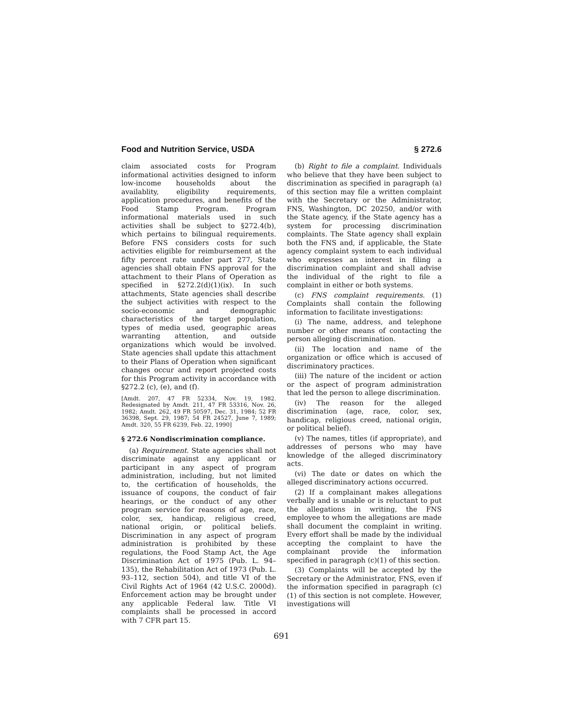Food and Nutrition Service, USDA § 272.6
claim associated costs for Program informational activities designed to inform low-income households about the availablity, eligibility requirements, application procedures, and benefits of the Food Stamp Program. Program informational materials used in such activities shall be subject to §272.4(b), which pertains to bilingual requirements. Before FNS considers costs for such activities eligible for reimbursement at the fifty percent rate under part 277, State agencies shall obtain FNS approval for the attachment to their Plans of Operation as specified in §272.2(d)(1)(ix). In such attachments, State agencies shall describe the subject activities with respect to the socio-economic and demographic characteristics of the target population, types of media used, geographic areas warranting attention, and outside organizations which would be involved. State agencies shall update this attachment to their Plans of Operation when significant changes occur and report projected costs for this Program activity in accordance with §272.2 (c), (e), and (f).
[Amdt. 207, 47 FR 52334, Nov. 19, 1982. Redesignated by Amdt. 211, 47 FR 53316, Nov. 26, 1982; Amdt. 262, 49 FR 50597, Dec. 31, 1984; 52 FR 36398, Sept. 29, 1987; 54 FR 24527, June 7, 1989; Amdt. 320, 55 FR 6239, Feb. 22, 1990]
§ 272.6 Nondiscrimination compliance.
(a) Requirement. State agencies shall not discriminate against any applicant or participant in any aspect of program administration, including, but not limited to, the certification of households, the issuance of coupons, the conduct of fair hearings, or the conduct of any other program service for reasons of age, race, color, sex, handicap, religious creed, national origin, or political beliefs. Discrimination in any aspect of program administration is prohibited by these regulations, the Food Stamp Act, the Age Discrimination Act of 1975 (Pub. L. 94–135), the Rehabilitation Act of 1973 (Pub. L. 93–112, section 504), and title VI of the Civil Rights Act of 1964 (42 U.S.C. 2000d). Enforcement action may be brought under any applicable Federal law. Title VI complaints shall be processed in accord with 7 CFR part 15.
(b) Right to file a complaint. Individuals who believe that they have been subject to discrimination as specified in paragraph (a) of this section may file a written complaint with the Secretary or the Administrator, FNS, Washington, DC 20250, and/or with the State agency, if the State agency has a system for processing discrimination complaints. The State agency shall explain both the FNS and, if applicable, the State agency complaint system to each individual who expresses an interest in filing a discrimination complaint and shall advise the individual of the right to file a complaint in either or both systems.
(c) FNS complaint requirements. (1) Complaints shall contain the following information to facilitate investigations:
(i) The name, address, and telephone number or other means of contacting the person alleging discrimination.
(ii) The location and name of the organization or office which is accused of discriminatory practices.
(iii) The nature of the incident or action or the aspect of program administration that led the person to allege discrimination.
(iv) The reason for the alleged discrimination (age, race, color, sex, handicap, religious creed, national origin, or political belief).
(v) The names, titles (if appropriate), and addresses of persons who may have knowledge of the alleged discriminatory acts.
(vi) The date or dates on which the alleged discriminatory actions occurred.
(2) If a complainant makes allegations verbally and is unable or is reluctant to put the allegations in writing, the FNS employee to whom the allegations are made shall document the complaint in writing. Every effort shall be made by the individual accepting the complaint to have the complainant provide the information specified in paragraph (c)(1) of this section.
(3) Complaints will be accepted by the Secretary or the Administrator, FNS, even if the information specified in paragraph (c)(1) of this section is not complete. However, investigations will
691